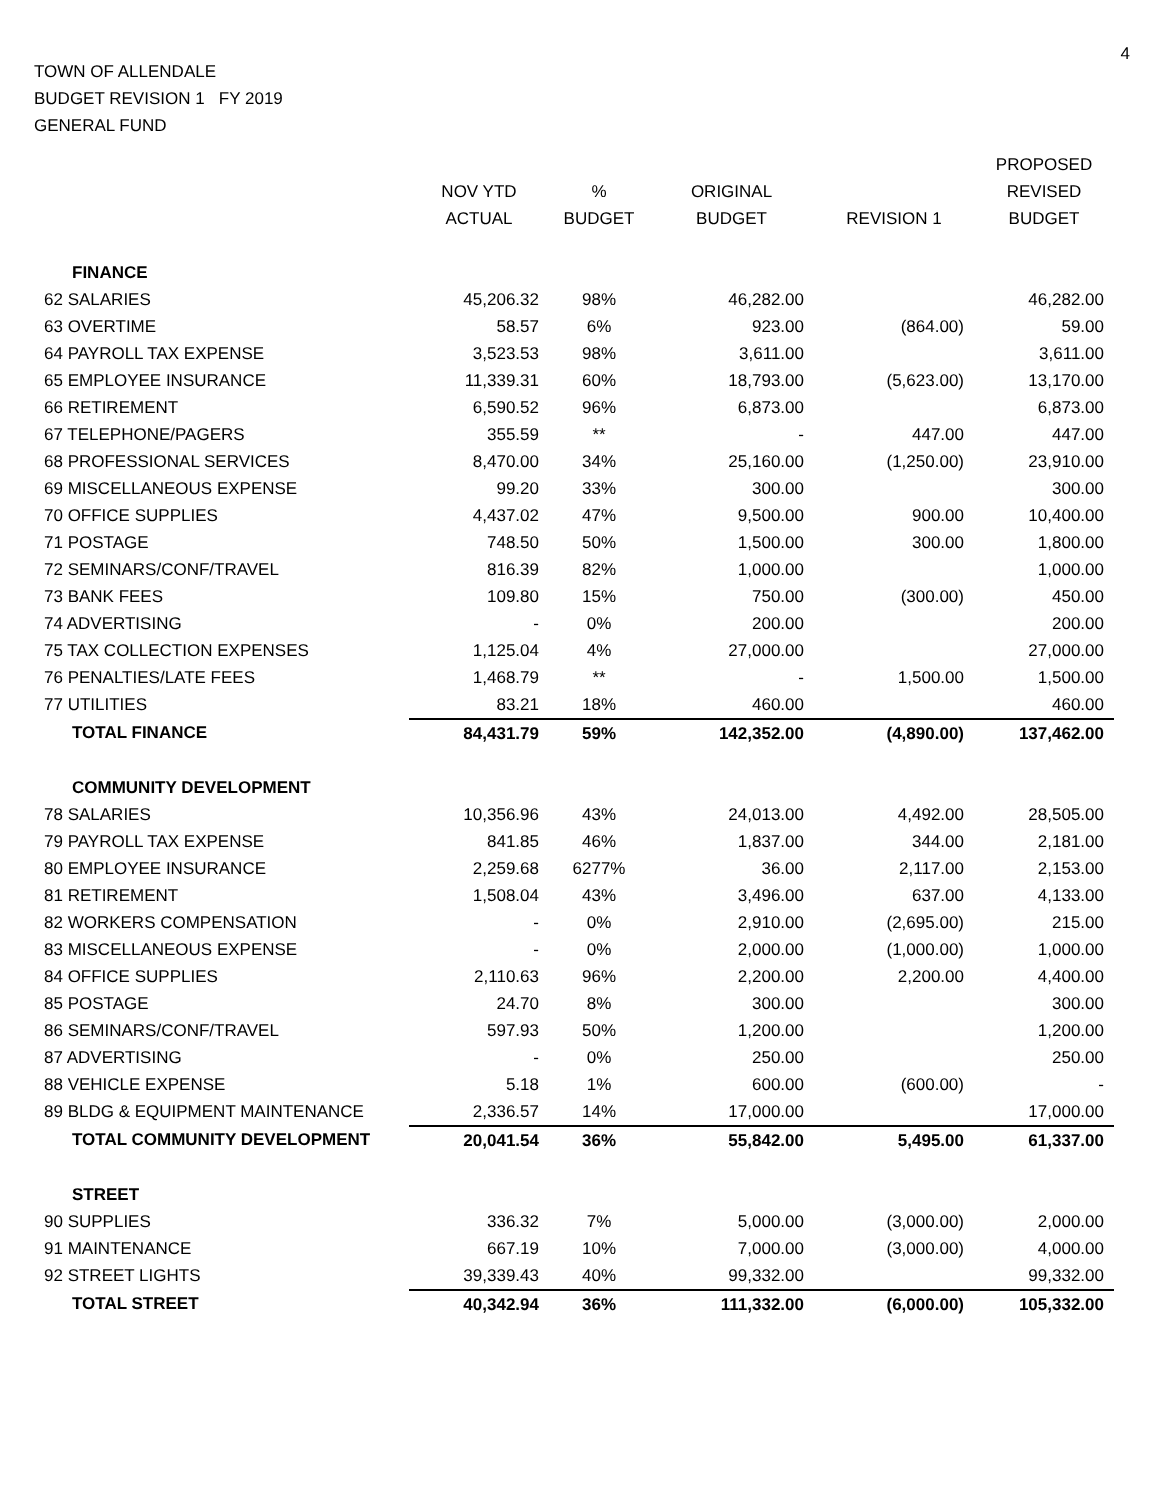4
TOWN OF ALLENDALE
BUDGET REVISION 1 FY 2019
GENERAL FUND
| | NOV YTD ACTUAL | % BUDGET | ORIGINAL BUDGET | REVISION 1 | PROPOSED REVISED BUDGET |
| --- | --- | --- | --- | --- | --- |
| FINANCE | | | | | |
| 62 SALARIES | 45,206.32 | 98% | 46,282.00 | | 46,282.00 |
| 63 OVERTIME | 58.57 | 6% | 923.00 | (864.00) | 59.00 |
| 64 PAYROLL TAX EXPENSE | 3,523.53 | 98% | 3,611.00 | | 3,611.00 |
| 65 EMPLOYEE INSURANCE | 11,339.31 | 60% | 18,793.00 | (5,623.00) | 13,170.00 |
| 66 RETIREMENT | 6,590.52 | 96% | 6,873.00 | | 6,873.00 |
| 67 TELEPHONE/PAGERS | 355.59 | ** | - | 447.00 | 447.00 |
| 68 PROFESSIONAL SERVICES | 8,470.00 | 34% | 25,160.00 | (1,250.00) | 23,910.00 |
| 69 MISCELLANEOUS EXPENSE | 99.20 | 33% | 300.00 | | 300.00 |
| 70 OFFICE SUPPLIES | 4,437.02 | 47% | 9,500.00 | 900.00 | 10,400.00 |
| 71 POSTAGE | 748.50 | 50% | 1,500.00 | 300.00 | 1,800.00 |
| 72 SEMINARS/CONF/TRAVEL | 816.39 | 82% | 1,000.00 | | 1,000.00 |
| 73 BANK FEES | 109.80 | 15% | 750.00 | (300.00) | 450.00 |
| 74 ADVERTISING | - | 0% | 200.00 | | 200.00 |
| 75 TAX COLLECTION EXPENSES | 1,125.04 | 4% | 27,000.00 | | 27,000.00 |
| 76 PENALTIES/LATE FEES | 1,468.79 | ** | - | 1,500.00 | 1,500.00 |
| 77 UTILITIES | 83.21 | 18% | 460.00 | | 460.00 |
| TOTAL FINANCE | 84,431.79 | 59% | 142,352.00 | (4,890.00) | 137,462.00 |
| COMMUNITY DEVELOPMENT | | | | | |
| 78 SALARIES | 10,356.96 | 43% | 24,013.00 | 4,492.00 | 28,505.00 |
| 79 PAYROLL TAX EXPENSE | 841.85 | 46% | 1,837.00 | 344.00 | 2,181.00 |
| 80 EMPLOYEE INSURANCE | 2,259.68 | 6277% | 36.00 | 2,117.00 | 2,153.00 |
| 81 RETIREMENT | 1,508.04 | 43% | 3,496.00 | 637.00 | 4,133.00 |
| 82 WORKERS COMPENSATION | - | 0% | 2,910.00 | (2,695.00) | 215.00 |
| 83 MISCELLANEOUS EXPENSE | - | 0% | 2,000.00 | (1,000.00) | 1,000.00 |
| 84 OFFICE SUPPLIES | 2,110.63 | 96% | 2,200.00 | 2,200.00 | 4,400.00 |
| 85 POSTAGE | 24.70 | 8% | 300.00 | | 300.00 |
| 86 SEMINARS/CONF/TRAVEL | 597.93 | 50% | 1,200.00 | | 1,200.00 |
| 87 ADVERTISING | - | 0% | 250.00 | | 250.00 |
| 88 VEHICLE EXPENSE | 5.18 | 1% | 600.00 | (600.00) | - |
| 89 BLDG & EQUIPMENT MAINTENANCE | 2,336.57 | 14% | 17,000.00 | | 17,000.00 |
| TOTAL COMMUNITY DEVELOPMENT | 20,041.54 | 36% | 55,842.00 | 5,495.00 | 61,337.00 |
| STREET | | | | | |
| 90 SUPPLIES | 336.32 | 7% | 5,000.00 | (3,000.00) | 2,000.00 |
| 91 MAINTENANCE | 667.19 | 10% | 7,000.00 | (3,000.00) | 4,000.00 |
| 92 STREET LIGHTS | 39,339.43 | 40% | 99,332.00 | | 99,332.00 |
| TOTAL STREET | 40,342.94 | 36% | 111,332.00 | (6,000.00) | 105,332.00 |